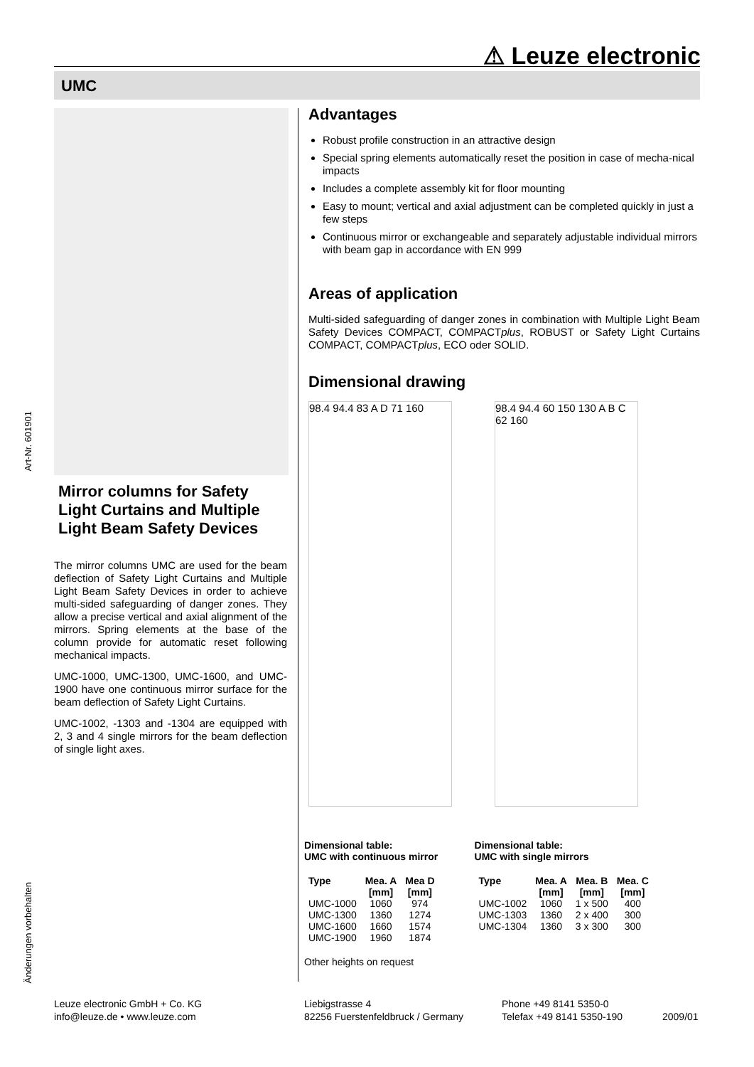⚠ Leuze electronic
UMC
Art-Nr. 601901
Änderungen vorbehalten
Mirror columns for Safety Light Curtains and Multiple Light Beam Safety Devices
The mirror columns UMC are used for the beam deflection of Safety Light Curtains and Multiple Light Beam Safety Devices in order to achieve multi-sided safeguarding of danger zones. They allow a precise vertical and axial alignment of the mirrors. Spring elements at the base of the column provide for automatic reset following mechanical impacts.
UMC-1000, UMC-1300, UMC-1600, and UMC-1900 have one continuous mirror surface for the beam deflection of Safety Light Curtains.
UMC-1002, -1303 and -1304 are equipped with 2, 3 and 4 single mirrors for the beam deflection of single light axes.
Advantages
Robust profile construction in an attractive design
Special spring elements automatically reset the position in case of mecha-nical impacts
Includes a complete assembly kit for floor mounting
Easy to mount; vertical and axial adjustment can be completed quickly in just a few steps
Continuous mirror or exchangeable and separately adjustable individual mirrors with beam gap in accordance with EN 999
Areas of application
Multi-sided safeguarding of danger zones in combination with Multiple Light Beam Safety Devices COMPACT, COMPACTplus, ROBUST or Safety Light Curtains COMPACT, COMPACTplus, ECO oder SOLID.
Dimensional drawing
98.4 94.4 83 A D 71 160
98.4 94.4 60 150 130 A B C 62 160
Dimensional table:
UMC with continuous mirror
| Type | Mea. A [mm] | Mea D [mm] |
| --- | --- | --- |
| UMC-1000 | 1060 | 974 |
| UMC-1300 | 1360 | 1274 |
| UMC-1600 | 1660 | 1574 |
| UMC-1900 | 1960 | 1874 |
Other heights on request
Dimensional table:
UMC with single mirrors
| Type | Mea. A [mm] | Mea. B [mm] | Mea. C [mm] |
| --- | --- | --- | --- |
| UMC-1002 | 1060 | 1 x 500 | 400 |
| UMC-1303 | 1360 | 2 x 400 | 300 |
| UMC-1304 | 1360 | 3 x 300 | 300 |
Leuze electronic GmbH + Co. KG
info@leuze.de • www.leuze.com
Liebigstrasse 4
82256 Fuerstenfeldbruck / Germany
Phone +49 8141 5350-0
Telefax +49 8141 5350-190
2009/01